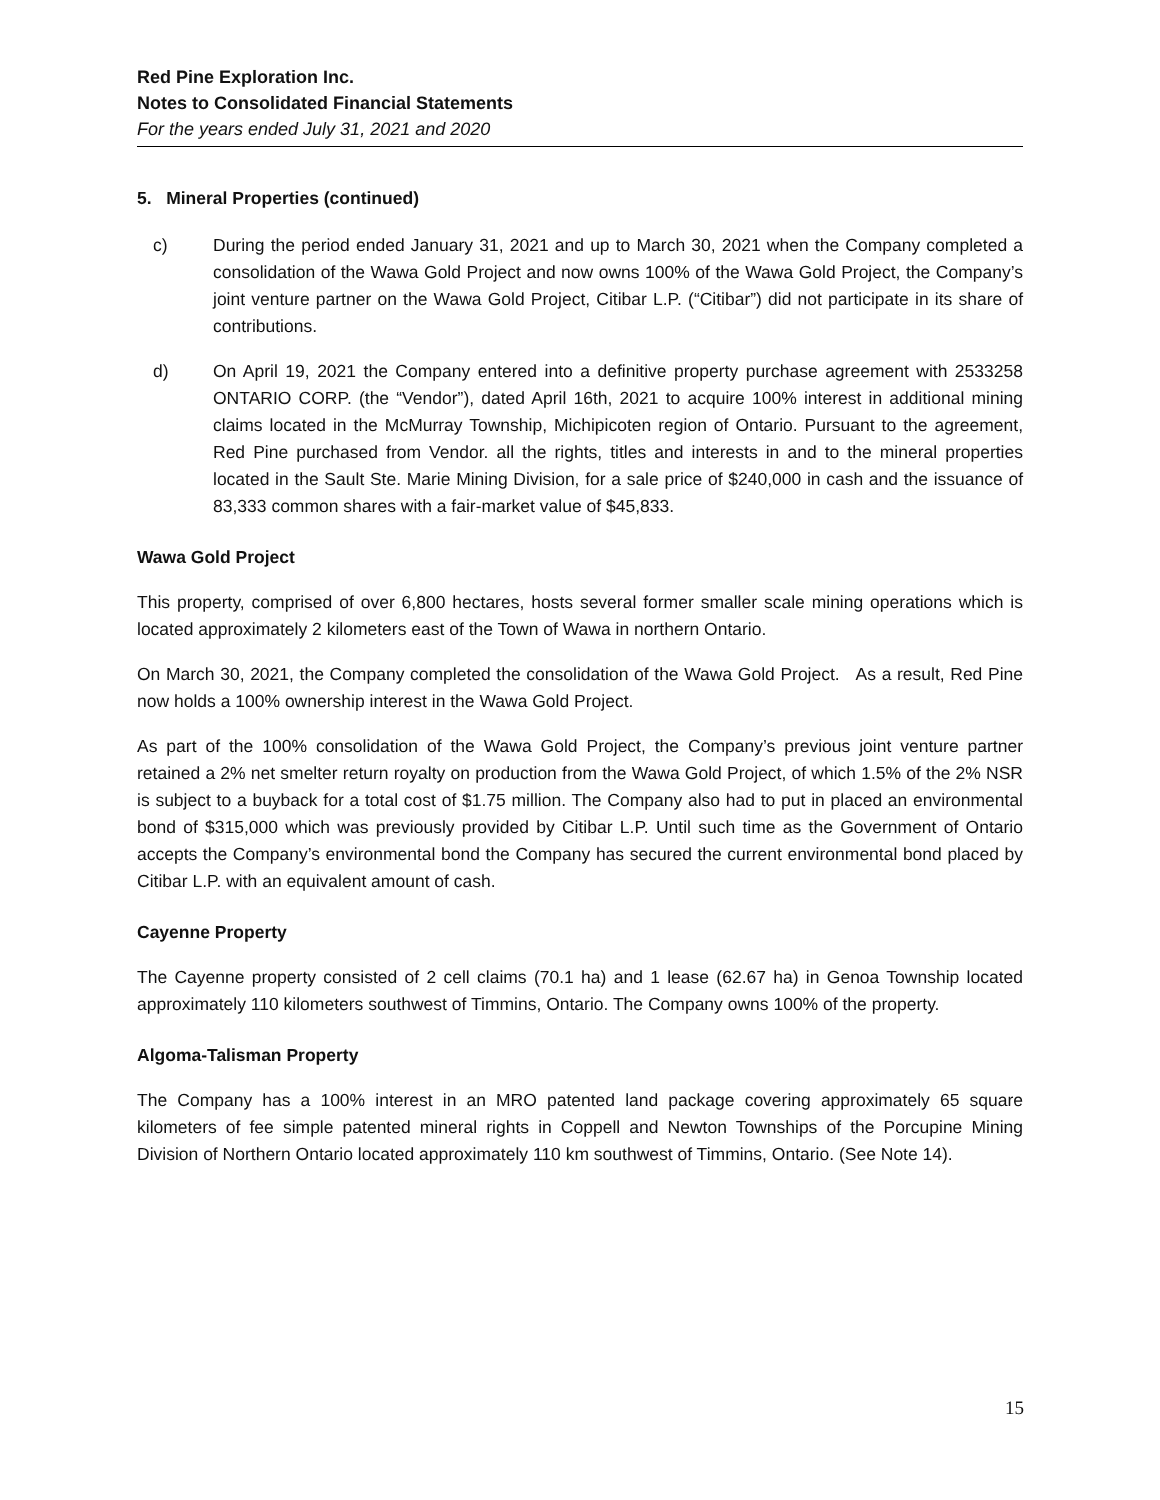Red Pine Exploration Inc.
Notes to Consolidated Financial Statements
For the years ended July 31, 2021 and 2020
5. Mineral Properties (continued)
c) During the period ended January 31, 2021 and up to March 30, 2021 when the Company completed a consolidation of the Wawa Gold Project and now owns 100% of the Wawa Gold Project, the Company’s joint venture partner on the Wawa Gold Project, Citibar L.P. (“Citibar”) did not participate in its share of contributions.
d) On April 19, 2021 the Company entered into a definitive property purchase agreement with 2533258 ONTARIO CORP. (the “Vendor”), dated April 16th, 2021 to acquire 100% interest in additional mining claims located in the McMurray Township, Michipicoten region of Ontario. Pursuant to the agreement, Red Pine purchased from Vendor. all the rights, titles and interests in and to the mineral properties located in the Sault Ste. Marie Mining Division, for a sale price of $240,000 in cash and the issuance of 83,333 common shares with a fair-market value of $45,833.
Wawa Gold Project
This property, comprised of over 6,800 hectares, hosts several former smaller scale mining operations which is located approximately 2 kilometers east of the Town of Wawa in northern Ontario.
On March 30, 2021, the Company completed the consolidation of the Wawa Gold Project. As a result, Red Pine now holds a 100% ownership interest in the Wawa Gold Project.
As part of the 100% consolidation of the Wawa Gold Project, the Company’s previous joint venture partner retained a 2% net smelter return royalty on production from the Wawa Gold Project, of which 1.5% of the 2% NSR is subject to a buyback for a total cost of $1.75 million. The Company also had to put in placed an environmental bond of $315,000 which was previously provided by Citibar L.P. Until such time as the Government of Ontario accepts the Company’s environmental bond the Company has secured the current environmental bond placed by Citibar L.P. with an equivalent amount of cash.
Cayenne Property
The Cayenne property consisted of 2 cell claims (70.1 ha) and 1 lease (62.67 ha) in Genoa Township located approximately 110 kilometers southwest of Timmins, Ontario. The Company owns 100% of the property.
Algoma-Talisman Property
The Company has a 100% interest in an MRO patented land package covering approximately 65 square kilometers of fee simple patented mineral rights in Coppell and Newton Townships of the Porcupine Mining Division of Northern Ontario located approximately 110 km southwest of Timmins, Ontario. (See Note 14).
15